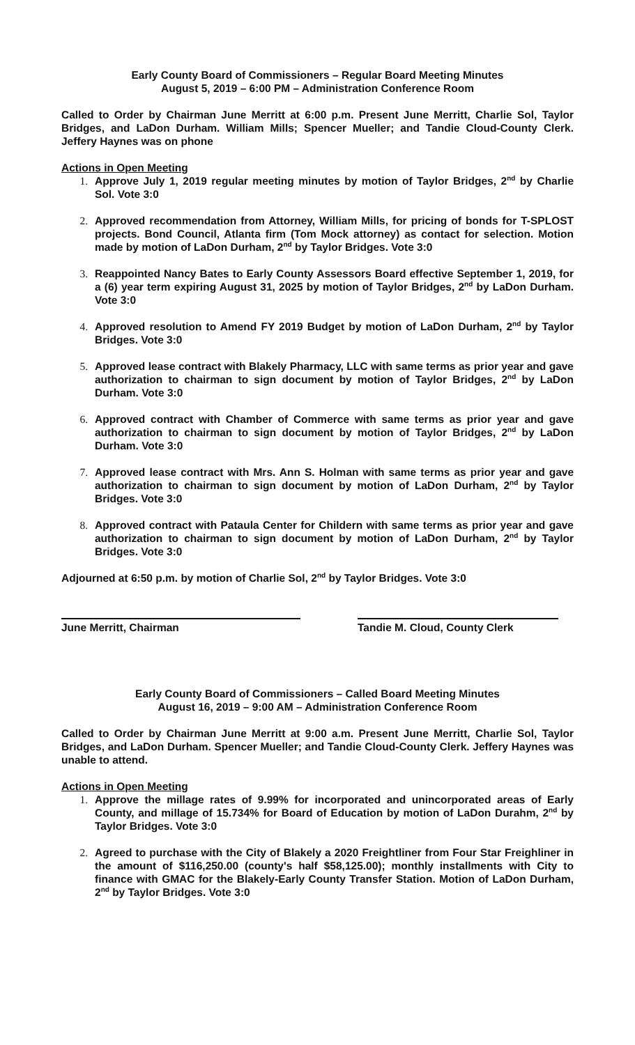Early County Board of Commissioners – Regular Board Meeting Minutes
August 5, 2019 – 6:00 PM – Administration Conference Room
Called to Order by Chairman June Merritt at 6:00 p.m. Present June Merritt, Charlie Sol, Taylor Bridges, and LaDon Durham. William Mills; Spencer Mueller; and Tandie Cloud-County Clerk. Jeffery Haynes was on phone
Actions in Open Meeting
Approve July 1, 2019 regular meeting minutes by motion of Taylor Bridges, 2<sup>nd</sup> by Charlie Sol. Vote 3:0
Approved recommendation from Attorney, William Mills, for pricing of bonds for T-SPLOST projects. Bond Council, Atlanta firm (Tom Mock attorney) as contact for selection. Motion made by motion of LaDon Durham, 2<sup>nd</sup> by Taylor Bridges. Vote 3:0
Reappointed Nancy Bates to Early County Assessors Board effective September 1, 2019, for a (6) year term expiring August 31, 2025 by motion of Taylor Bridges, 2<sup>nd</sup> by LaDon Durham. Vote 3:0
Approved resolution to Amend FY 2019 Budget by motion of LaDon Durham, 2<sup>nd</sup> by Taylor Bridges. Vote 3:0
Approved lease contract with Blakely Pharmacy, LLC with same terms as prior year and gave authorization to chairman to sign document by motion of Taylor Bridges, 2<sup>nd</sup> by LaDon Durham. Vote 3:0
Approved contract with Chamber of Commerce with same terms as prior year and gave authorization to chairman to sign document by motion of Taylor Bridges, 2<sup>nd</sup> by LaDon Durham. Vote 3:0
Approved lease contract with Mrs. Ann S. Holman with same terms as prior year and gave authorization to chairman to sign document by motion of LaDon Durham, 2<sup>nd</sup> by Taylor Bridges. Vote 3:0
Approved contract with Pataula Center for Childern with same terms as prior year and gave authorization to chairman to sign document by motion of LaDon Durham, 2<sup>nd</sup> by Taylor Bridges. Vote 3:0
Adjourned at 6:50 p.m. by motion of Charlie Sol, 2<sup>nd</sup> by Taylor Bridges. Vote 3:0
June Merritt, Chairman Tandie M. Cloud, County Clerk
Early County Board of Commissioners – Called Board Meeting Minutes
August 16, 2019 – 9:00 AM – Administration Conference Room
Called to Order by Chairman June Merritt at 9:00 a.m. Present June Merritt, Charlie Sol, Taylor Bridges, and LaDon Durham. Spencer Mueller; and Tandie Cloud-County Clerk. Jeffery Haynes was unable to attend.
Actions in Open Meeting
Approve the millage rates of 9.99% for incorporated and unincorporated areas of Early County, and millage of 15.734% for Board of Education by motion of LaDon Durahm, 2<sup>nd</sup> by Taylor Bridges. Vote 3:0
Agreed to purchase with the City of Blakely a 2020 Freightliner from Four Star Freighliner in the amount of $116,250.00 (county's half $58,125.00); monthly installments with City to finance with GMAC for the Blakely-Early County Transfer Station. Motion of LaDon Durham, 2<sup>nd</sup> by Taylor Bridges. Vote 3:0